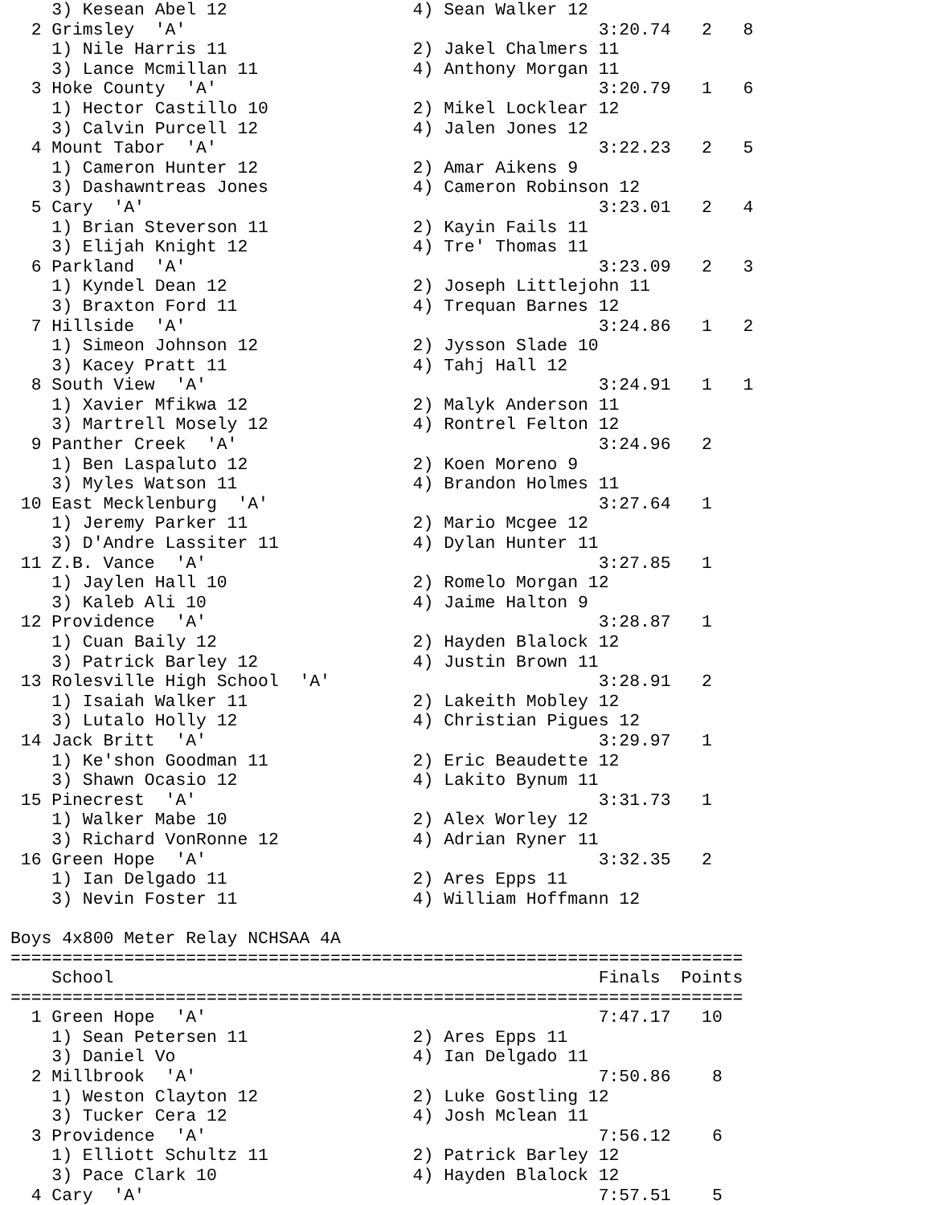3) Kesean Abel 12                  4) Sean Walker 12                  
  2 Grimsley  'A'                                        3:20.74   2   8  
    1) Nile Harris 11                  2) Jakel Chalmers 11               
    3) Lance Mcmillan 11               4) Anthony Morgan 11               
  3 Hoke County  'A'                                     3:20.79   1   6  
    1) Hector Castillo 10              2) Mikel Locklear 12               
    3) Calvin Purcell 12               4) Jalen Jones 12                  
  4 Mount Tabor  'A'                                     3:22.23   2   5  
    1) Cameron Hunter 12               2) Amar Aikens 9                   
    3) Dashawntreas Jones              4) Cameron Robinson 12             
  5 Cary  'A'                                            3:23.01   2   4  
    1) Brian Steverson 11              2) Kayin Fails 11                  
    3) Elijah Knight 12                4) Tre' Thomas 11                  
  6 Parkland  'A'                                        3:23.09   2   3  
    1) Kyndel Dean 12                  2) Joseph Littlejohn 11            
    3) Braxton Ford 11                 4) Trequan Barnes 12               
  7 Hillside  'A'                                        3:24.86   1   2  
    1) Simeon Johnson 12               2) Jysson Slade 10                 
    3) Kacey Pratt 11                  4) Tahj Hall 12                    
  8 South View  'A'                                      3:24.91   1   1  
    1) Xavier Mfikwa 12                2) Malyk Anderson 11               
    3) Martrell Mosely 12              4) Rontrel Felton 12               
  9 Panther Creek  'A'                                   3:24.96   2      
    1) Ben Laspaluto 12                2) Koen Moreno 9                   
    3) Myles Watson 11                 4) Brandon Holmes 11               
 10 East Mecklenburg  'A'                                3:27.64   1      
    1) Jeremy Parker 11                2) Mario Mcgee 12                  
    3) D'Andre Lassiter 11             4) Dylan Hunter 11                 
 11 Z.B. Vance  'A'                                      3:27.85   1      
    1) Jaylen Hall 10                  2) Romelo Morgan 12                
    3) Kaleb Ali 10                    4) Jaime Halton 9                  
 12 Providence  'A'                                      3:28.87   1      
    1) Cuan Baily 12                   2) Hayden Blalock 12               
    3) Patrick Barley 12               4) Justin Brown 11                 
 13 Rolesville High School  'A'                          3:28.91   2      
    1) Isaiah Walker 11                2) Lakeith Mobley 12               
    3) Lutalo Holly 12                 4) Christian Pigues 12             
 14 Jack Britt  'A'                                      3:29.97   1      
    1) Ke'shon Goodman 11              2) Eric Beaudette 12               
    3) Shawn Ocasio 12                 4) Lakito Bynum 11                 
 15 Pinecrest  'A'                                       3:31.73   1      
    1) Walker Mabe 10                  2) Alex Worley 12                  
    3) Richard VonRonne 12             4) Adrian Ryner 11                 
 16 Green Hope  'A'                                      3:32.35   2      
    1) Ian Delgado 11                  2) Ares Epps 11                    
    3) Nevin Foster 11                 4) William Hoffmann 12             

Boys 4x800 Meter Relay NCHSAA 4A
=======================================================================
    School                                               Finals  Points 
=======================================================================
  1 Green Hope  'A'                                      7:47.17   10   
    1) Sean Petersen 11                2) Ares Epps 11                    
    3) Daniel Vo                       4) Ian Delgado 11                  
  2 Millbrook  'A'                                       7:50.86    8   
    1) Weston Clayton 12               2) Luke Gostling 12                
    3) Tucker Cera 12                  4) Josh Mclean 11                  
  3 Providence  'A'                                      7:56.12    6   
    1) Elliott Schultz 11              2) Patrick Barley 12               
    3) Pace Clark 10                   4) Hayden Blalock 12               
  4 Cary  'A'                                            7:57.51    5